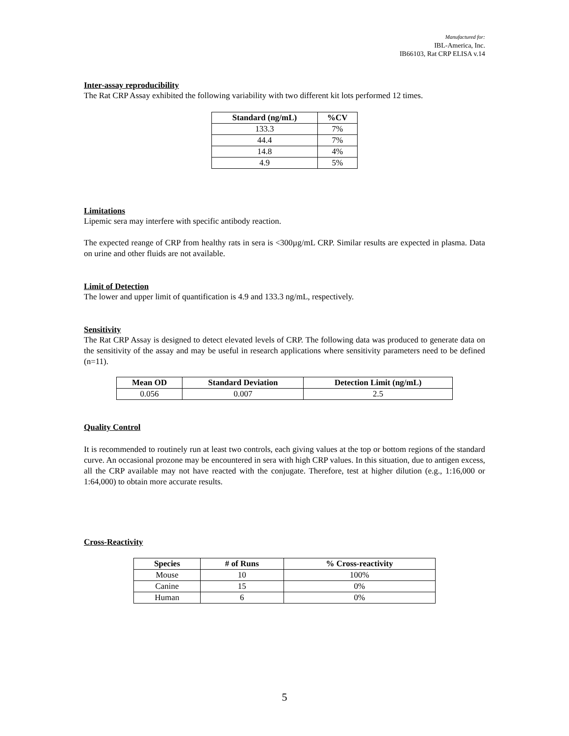Manufactured for:
IBL-America, Inc.
IB66103, Rat CRP ELISA v.14
Inter-assay reproducibility
The Rat CRP Assay exhibited the following variability with two different kit lots performed 12 times.
| Standard (ng/mL) | %CV |
| --- | --- |
| 133.3 | 7% |
| 44.4 | 7% |
| 14.8 | 4% |
| 4.9 | 5% |
Limitations
Lipemic sera may interfere with specific antibody reaction.
The expected reange of CRP from healthy rats in sera is <300µg/mL CRP. Similar results are expected in plasma. Data on urine and other fluids are not available.
Limit of Detection
The lower and upper limit of quantification is 4.9 and 133.3 ng/mL, respectively.
Sensitivity
The Rat CRP Assay is designed to detect elevated levels of CRP. The following data was produced to generate data on the sensitivity of the assay and may be useful in research applications where sensitivity parameters need to be defined (n=11).
| Mean OD | Standard Deviation | Detection Limit (ng/mL) |
| --- | --- | --- |
| 0.056 | 0.007 | 2.5 |
Quality Control
It is recommended to routinely run at least two controls, each giving values at the top or bottom regions of the standard curve. An occasional prozone may be encountered in sera with high CRP values. In this situation, due to antigen excess, all the CRP available may not have reacted with the conjugate. Therefore, test at higher dilution (e.g., 1:16,000 or 1:64,000) to obtain more accurate results.
Cross-Reactivity
| Species | # of Runs | % Cross-reactivity |
| --- | --- | --- |
| Mouse | 10 | 100% |
| Canine | 15 | 0% |
| Human | 6 | 0% |
5